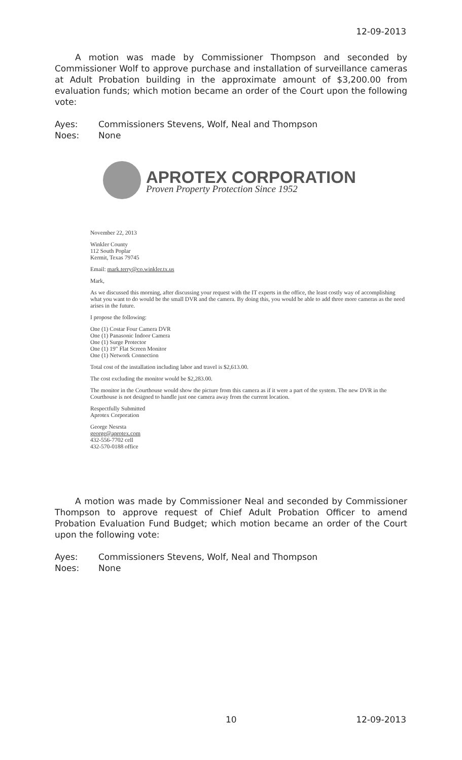12-09-2013
A motion was made by Commissioner Thompson and seconded by Commissioner Wolf to approve purchase and installation of surveillance cameras at Adult Probation building in the approximate amount of $3,200.00 from evaluation funds; which motion became an order of the Court upon the following vote:
Ayes: Commissioners Stevens, Wolf, Neal and Thompson
Noes: None
APROTEX CORPORATION
Proven Property Protection Since 1952
November 22, 2013
Winkler County
112 South Poplar
Kermit, Texas 79745
Email: mark.terry@co.winkler.tx.us
Mark,
As we discussed this morning, after discussing your request with the IT experts in the office, the least costly way of accomplishing what you want to do would be the small DVR and the camera. By doing this, you would be able to add three more cameras as the need arises in the future.
I propose the following:
One (1) Costar Four Camera DVR
One (1) Panasonic Indoor Camera
One (1) Surge Protector
One (1) 19" Flat Screen Monitor
One (1) Network Connection
Total cost of the installation including labor and travel is $2,613.00.
The cost excluding the monitor would be $2,283.00.
The monitor in the Courthouse would show the picture from this camera as if it were a part of the system. The new DVR in the Courthouse is not designed to handle just one camera away from the current location.
Respectfully Submitted
Aprotex Corporation
George Nesrsta
george@aprotex.com
432-556-7702 cell
432-570-0188 office
A motion was made by Commissioner Neal and seconded by Commissioner Thompson to approve request of Chief Adult Probation Officer to amend Probation Evaluation Fund Budget; which motion became an order of the Court upon the following vote:
Ayes: Commissioners Stevens, Wolf, Neal and Thompson
Noes: None
10 12-09-2013